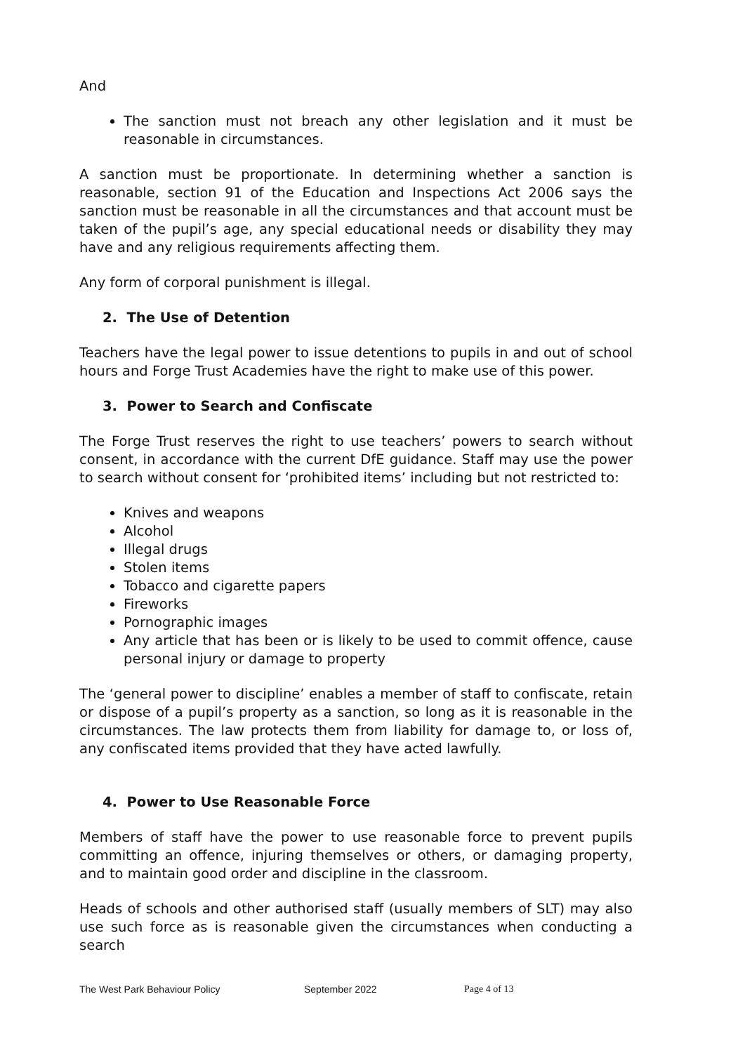And
The sanction must not breach any other legislation and it must be reasonable in circumstances.
A sanction must be proportionate. In determining whether a sanction is reasonable, section 91 of the Education and Inspections Act 2006 says the sanction must be reasonable in all the circumstances and that account must be taken of the pupil’s age, any special educational needs or disability they may have and any religious requirements affecting them.
Any form of corporal punishment is illegal.
2. The Use of Detention
Teachers have the legal power to issue detentions to pupils in and out of school hours and Forge Trust Academies have the right to make use of this power.
3. Power to Search and Confiscate
The Forge Trust reserves the right to use teachers’ powers to search without consent, in accordance with the current DfE guidance. Staff may use the power to search without consent for ‘prohibited items’ including but not restricted to:
Knives and weapons
Alcohol
Illegal drugs
Stolen items
Tobacco and cigarette papers
Fireworks
Pornographic images
Any article that has been or is likely to be used to commit offence, cause personal injury or damage to property
The ‘general power to discipline’ enables a member of staff to confiscate, retain or dispose of a pupil’s property as a sanction, so long as it is reasonable in the circumstances. The law protects them from liability for damage to, or loss of, any confiscated items provided that they have acted lawfully.
4. Power to Use Reasonable Force
Members of staff have the power to use reasonable force to prevent pupils committing an offence, injuring themselves or others, or damaging property, and to maintain good order and discipline in the classroom.
Heads of schools and other authorised staff (usually members of SLT) may also use such force as is reasonable given the circumstances when conducting a search
The West Park Behaviour Policy September 2022 Page 4 of 13